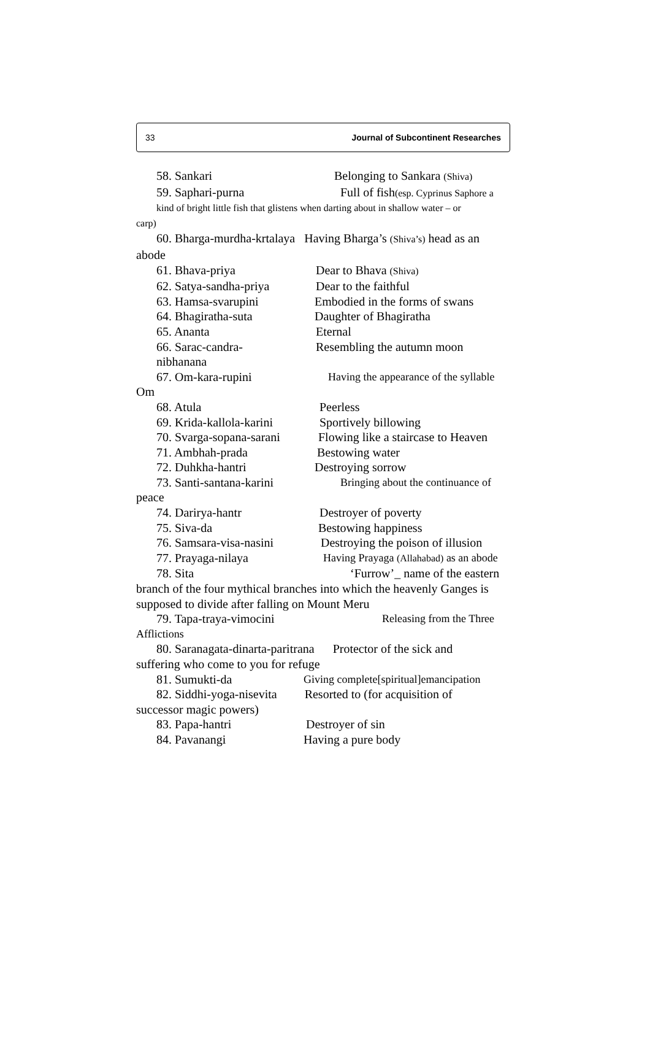33 Journal of Subcontinent Researches
58. Sankari Belonging to Sankara (Shiva)
59. Saphari-purna Full of fish(esp. Cyprinus Saphore a
kind of bright little fish that glistens when darting about in shallow water – or
carp)
60. Bharga-murdha-krtalaya Having Bharga’s (Shiva’s) head as an
abode
61. Bhava-priya Dear to Bhava (Shiva)
62. Satya-sandha-priya Dear to the faithful
63. Hamsa-svarupini Embodied in the forms of swans
64. Bhagiratha-suta Daughter of Bhagiratha
65. Ananta Eternal
66. Sarac-candra-nibhanana Resembling the autumn moon
67. Om-kara-rupini Having the appearance of the syllable
Om
68. Atula Peerless
69. Krida-kallola-karini Sportively billowing
70. Svarga-sopana-sarani Flowing like a staircase to Heaven
71. Ambhah-prada Bestowing water
72. Duhkha-hantri Destroying sorrow
73. Santi-santana-karini Bringing about the continuance of
peace
74. Darirya-hantr Destroyer of poverty
75. Siva-da Bestowing happiness
76. Samsara-visa-nasini Destroying the poison of illusion
77. Prayaga-nilaya Having Prayaga (Allahabad) as an abode
78. Sita ‘Furrow’_ name of the eastern
branch of the four mythical branches into which the heavenly Ganges is supposed to divide after falling on Mount Meru
79. Tapa-traya-vimocini Releasing from the Three
Afflictions
80. Saranagata-dinarta-paritrana Protector of the sick and
suffering who come to you for refuge
81. Sumukti-da Giving complete[spiritual]emancipation
82. Siddhi-yoga-nisevita Resorted to (for acquisition of
successor magic powers)
83. Papa-hantri Destroyer of sin
84. Pavanangi Having a pure body